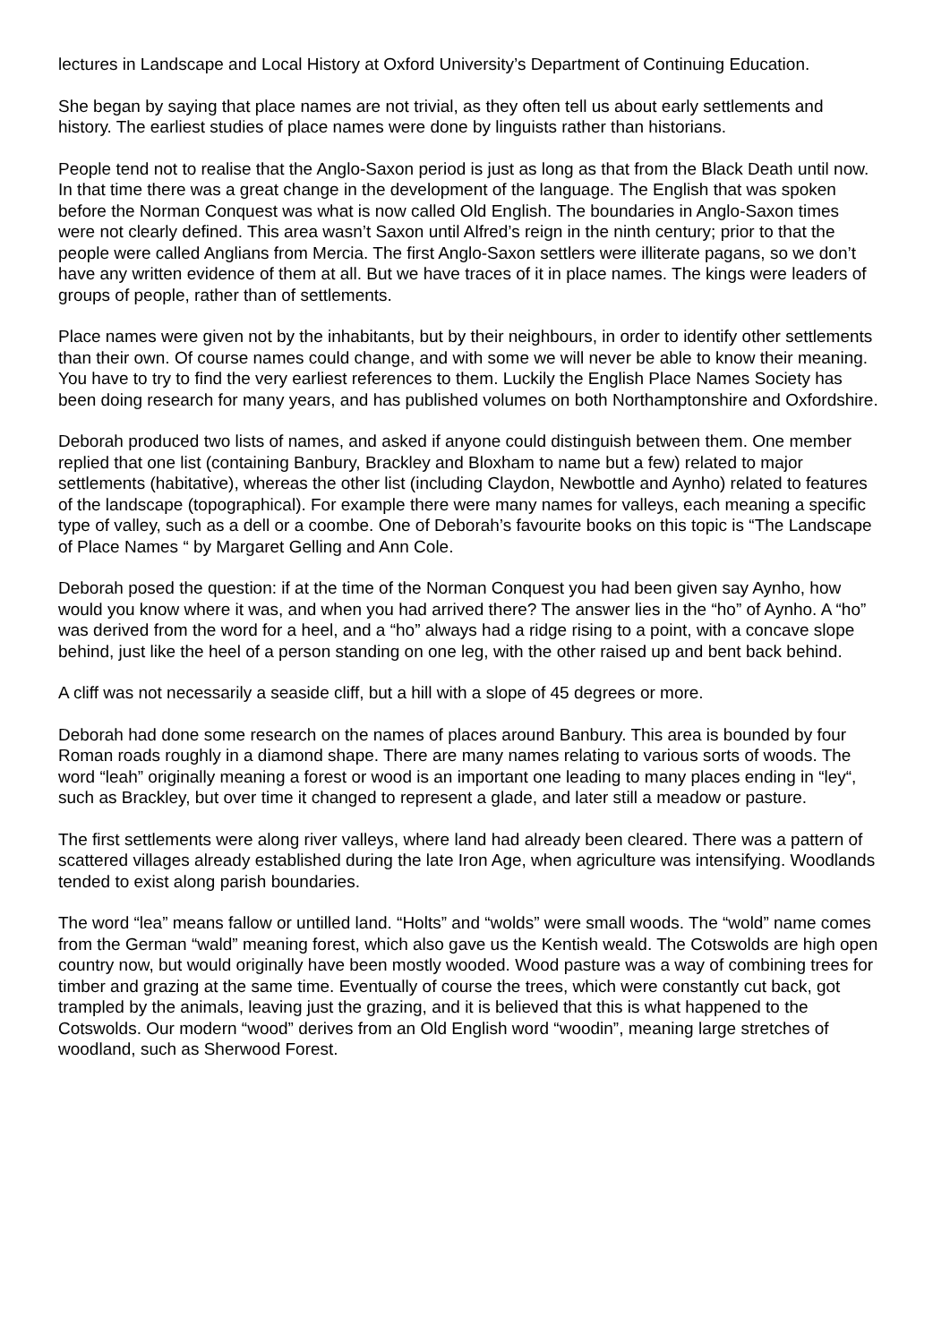lectures in Landscape and Local History at Oxford University’s Department of Continuing Education.
She began by saying that place names are not trivial, as they often tell us about early settlements and history. The earliest studies of place names were done by linguists rather than historians.
People tend not to realise that the Anglo-Saxon period is just as long as that from the Black Death until now. In that time there was a great change in the development of the language. The English that was spoken before the Norman Conquest was what is now called Old English. The boundaries in Anglo-Saxon times were not clearly defined. This area wasn’t Saxon until Alfred’s reign in the ninth century; prior to that the people were called Anglians from Mercia. The first Anglo-Saxon settlers were illiterate pagans, so we don’t have any written evidence of them at all. But we have traces of it in place names. The kings were leaders of groups of people, rather than of settlements.
Place names were given not by the inhabitants, but by their neighbours, in order to identify other settlements than their own. Of course names could change, and with some we will never be able to know their meaning. You have to try to find the very earliest references to them. Luckily the English Place Names Society has been doing research for many years, and has published volumes on both Northamptonshire and Oxfordshire.
Deborah produced two lists of names, and asked if anyone could distinguish between them. One member replied that one list (containing Banbury, Brackley and Bloxham to name but a few) related to major settlements (habitative), whereas the other list (including Claydon, Newbottle and Aynho) related to features of the landscape (topographical). For example there were many names for valleys, each meaning a specific type of valley, such as a dell or a coombe. One of Deborah’s favourite books on this topic is “The Landscape of Place Names “ by Margaret Gelling and Ann Cole.
Deborah posed the question: if at the time of the Norman Conquest you had been given say Aynho, how would you know where it was, and when you had arrived there? The answer lies in the “ho” of Aynho. A “ho” was derived from the word for a heel, and a “ho” always had a ridge rising to a point, with a concave slope behind, just like the heel of a person standing on one leg, with the other raised up and bent back behind.
A cliff was not necessarily a seaside cliff, but a hill with a slope of 45 degrees or more.
Deborah had done some research on the names of places around Banbury. This area is bounded by four Roman roads roughly in a diamond shape. There are many names relating to various sorts of woods. The word “leah” originally meaning a forest or wood is an important one leading to many places ending in “ley“, such as Brackley, but over time it changed to represent a glade, and later still a meadow or pasture.
The first settlements were along river valleys, where land had already been cleared. There was a pattern of scattered villages already established during the late Iron Age, when agriculture was intensifying. Woodlands tended to exist along parish boundaries.
The word “lea” means fallow or untilled land. “Holts” and “wolds” were small woods. The “wold” name comes from the German “wald” meaning forest, which also gave us the Kentish weald. The Cotswolds are high open country now, but would originally have been mostly wooded. Wood pasture was a way of combining trees for timber and grazing at the same time. Eventually of course the trees, which were constantly cut back, got trampled by the animals, leaving just the grazing, and it is believed that this is what happened to the Cotswolds. Our modern “wood” derives from an Old English word “woodin”, meaning large stretches of woodland, such as Sherwood Forest.